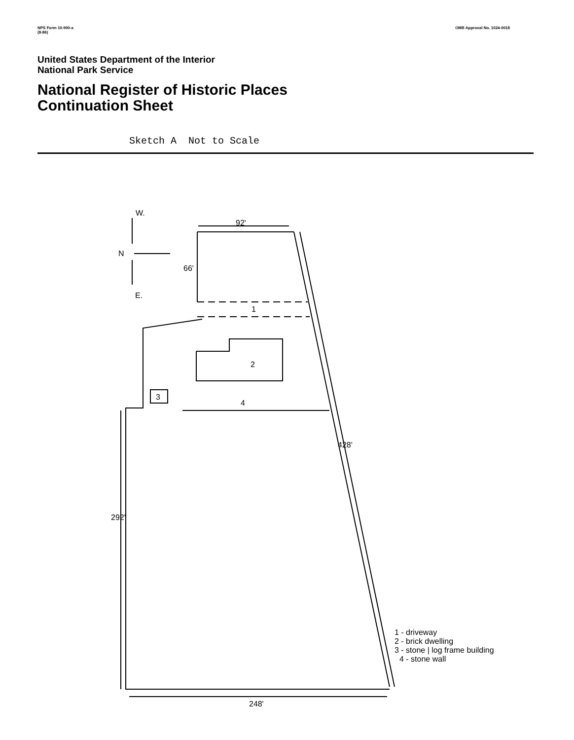NPS Form 10-900-a
(8-86) OMB Approval No. 1024-0018
United States Department of the Interior
National Park Service
National Register of Historic Places
Continuation Sheet
Sketch A Not to Scale
W.
N
E.
92'
66'
1
2
3
4
428'
292'
248'
1 - driveway
2 - brick dwelling
3 - stone | log frame building
4 - stone wall